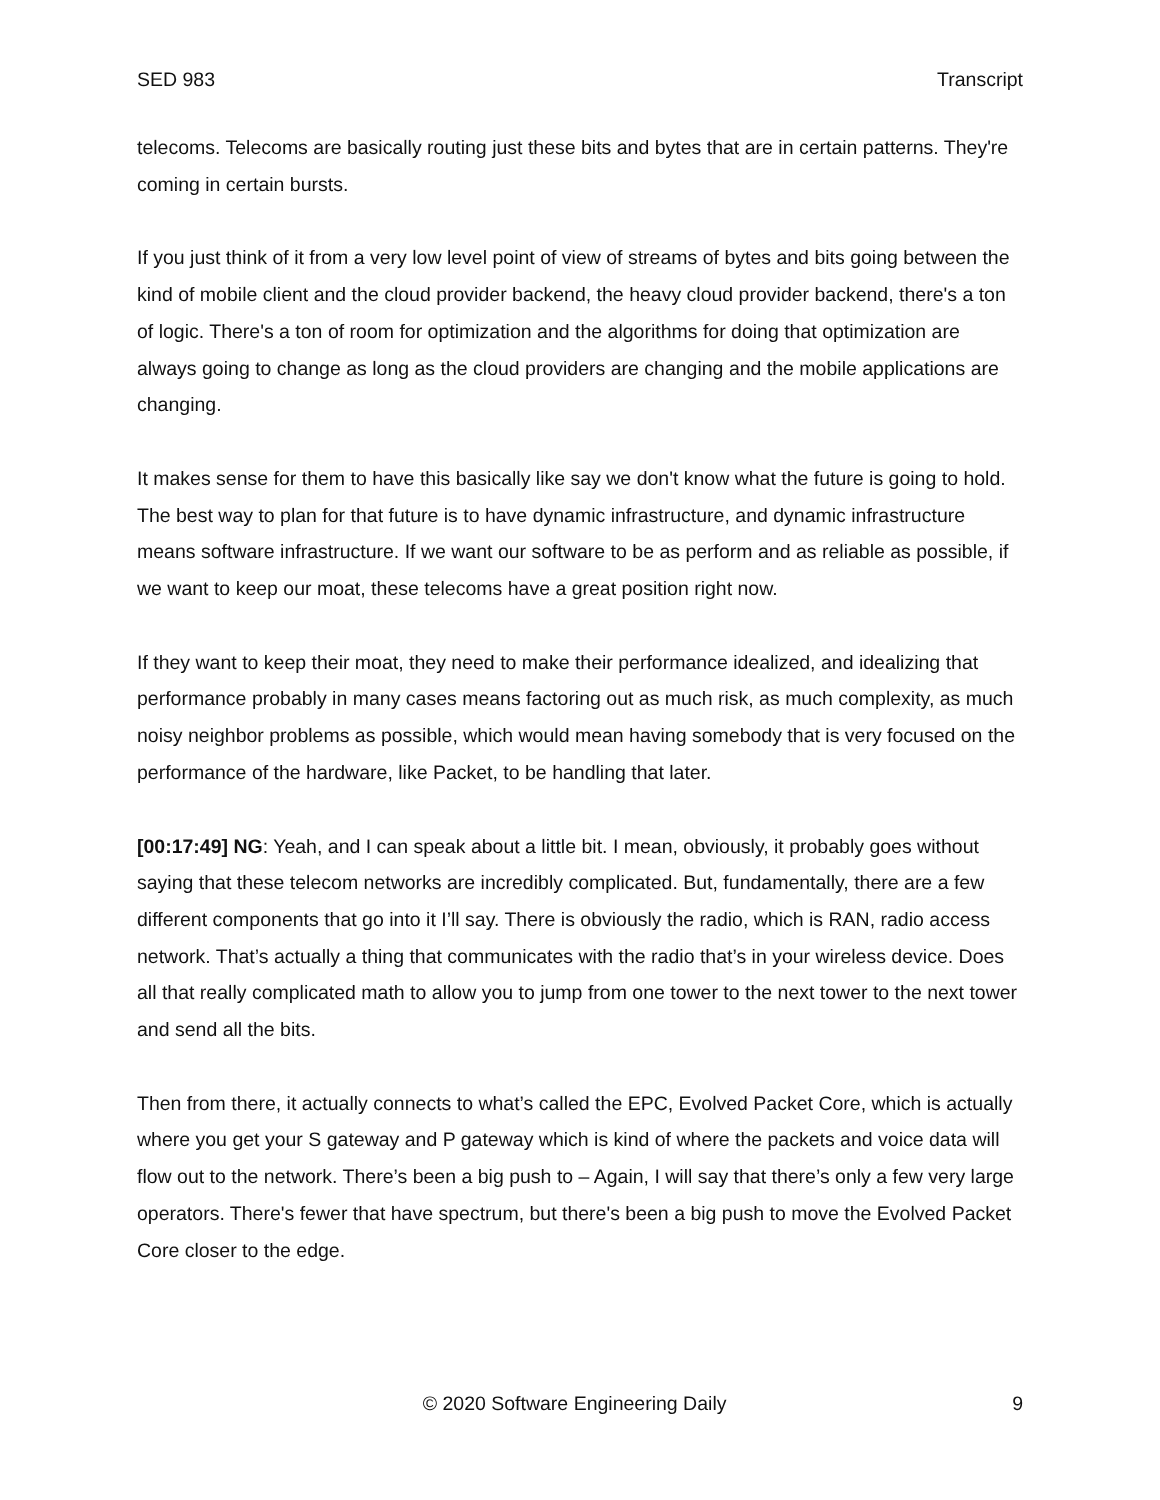SED 983 Transcript
telecoms. Telecoms are basically routing just these bits and bytes that are in certain patterns. They're coming in certain bursts.
If you just think of it from a very low level point of view of streams of bytes and bits going between the kind of mobile client and the cloud provider backend, the heavy cloud provider backend, there's a ton of logic. There's a ton of room for optimization and the algorithms for doing that optimization are always going to change as long as the cloud providers are changing and the mobile applications are changing.
It makes sense for them to have this basically like say we don't know what the future is going to hold. The best way to plan for that future is to have dynamic infrastructure, and dynamic infrastructure means software infrastructure. If we want our software to be as perform and as reliable as possible, if we want to keep our moat, these telecoms have a great position right now.
If they want to keep their moat, they need to make their performance idealized, and idealizing that performance probably in many cases means factoring out as much risk, as much complexity, as much noisy neighbor problems as possible, which would mean having somebody that is very focused on the performance of the hardware, like Packet, to be handling that later.
[00:17:49] NG: Yeah, and I can speak about a little bit. I mean, obviously, it probably goes without saying that these telecom networks are incredibly complicated. But, fundamentally, there are a few different components that go into it I’ll say. There is obviously the radio, which is RAN, radio access network. That’s actually a thing that communicates with the radio that’s in your wireless device. Does all that really complicated math to allow you to jump from one tower to the next tower to the next tower and send all the bits.
Then from there, it actually connects to what’s called the EPC, Evolved Packet Core, which is actually where you get your S gateway and P gateway which is kind of where the packets and voice data will flow out to the network. There’s been a big push to – Again, I will say that there’s only a few very large operators. There's fewer that have spectrum, but there's been a big push to move the Evolved Packet Core closer to the edge.
© 2020 Software Engineering Daily 9